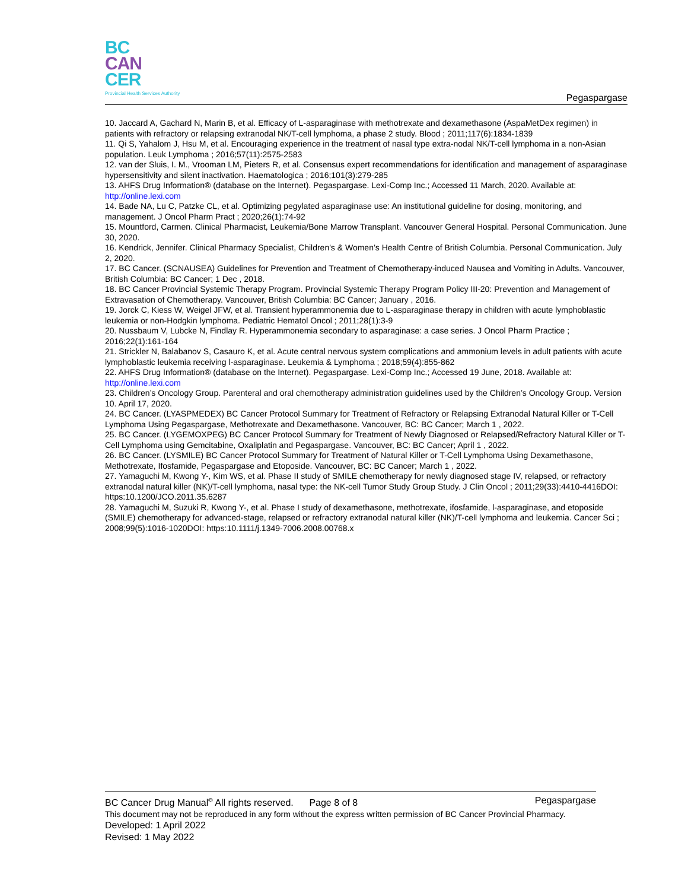BC
CAN
CER
Provincial Health Services Authority
Pegaspargase
10. Jaccard A, Gachard N, Marin B, et al. Efficacy of L-asparaginase with methotrexate and dexamethasone (AspaMetDex regimen) in patients with refractory or relapsing extranodal NK/T-cell lymphoma, a phase 2 study. Blood ; 2011;117(6):1834-1839
11. Qi S, Yahalom J, Hsu M, et al. Encouraging experience in the treatment of nasal type extra-nodal NK/T-cell lymphoma in a non-Asian population. Leuk Lymphoma ; 2016;57(11):2575-2583
12. van der Sluis, I. M., Vrooman LM, Pieters R, et al. Consensus expert recommendations for identification and management of asparaginase hypersensitivity and silent inactivation. Haematologica ; 2016;101(3):279-285
13. AHFS Drug Information® (database on the Internet). Pegaspargase. Lexi-Comp Inc.; Accessed 11 March, 2020. Available at: http://online.lexi.com
14. Bade NA, Lu C, Patzke CL, et al. Optimizing pegylated asparaginase use: An institutional guideline for dosing, monitoring, and management. J Oncol Pharm Pract ; 2020;26(1):74-92
15. Mountford, Carmen. Clinical Pharmacist, Leukemia/Bone Marrow Transplant. Vancouver General Hospital. Personal Communication. June 30, 2020.
16. Kendrick, Jennifer. Clinical Pharmacy Specialist, Children's & Women’s Health Centre of British Columbia. Personal Communication. July 2, 2020.
17. BC Cancer. (SCNAUSEA) Guidelines for Prevention and Treatment of Chemotherapy-induced Nausea and Vomiting in Adults. Vancouver, British Columbia: BC Cancer; 1 Dec , 2018.
18. BC Cancer Provincial Systemic Therapy Program. Provincial Systemic Therapy Program Policy III-20: Prevention and Management of Extravasation of Chemotherapy. Vancouver, British Columbia: BC Cancer; January , 2016.
19. Jorck C, Kiess W, Weigel JFW, et al. Transient hyperammonemia due to L-asparaginase therapy in children with acute lymphoblastic leukemia or non-Hodgkin lymphoma. Pediatric Hematol Oncol ; 2011;28(1):3-9
20. Nussbaum V, Lubcke N, Findlay R. Hyperammonemia secondary to asparaginase: a case series. J Oncol Pharm Practice ; 2016;22(1):161-164
21. Strickler N, Balabanov S, Casauro K, et al. Acute central nervous system complications and ammonium levels in adult patients with acute lymphoblastic leukemia receiving l-asparaginase. Leukemia & Lymphoma ; 2018;59(4):855-862
22. AHFS Drug Information® (database on the Internet). Pegaspargase. Lexi-Comp Inc.; Accessed 19 June, 2018. Available at: http://online.lexi.com
23. Children’s Oncology Group. Parenteral and oral chemotherapy administration guidelines used by the Children’s Oncology Group. Version 10. April 17, 2020.
24. BC Cancer. (LYASPMEDEX) BC Cancer Protocol Summary for Treatment of Refractory or Relapsing Extranodal Natural Killer or T-Cell Lymphoma Using Pegaspargase, Methotrexate and Dexamethasone. Vancouver, BC: BC Cancer; March 1 , 2022.
25. BC Cancer. (LYGEMOXPEG) BC Cancer Protocol Summary for Treatment of Newly Diagnosed or Relapsed/Refractory Natural Killer or T-Cell Lymphoma using Gemcitabine, Oxaliplatin and Pegaspargase. Vancouver, BC: BC Cancer; April 1 , 2022.
26. BC Cancer. (LYSMILE) BC Cancer Protocol Summary for Treatment of Natural Killer or T-Cell Lymphoma Using Dexamethasone, Methotrexate, Ifosfamide, Pegaspargase and Etoposide. Vancouver, BC: BC Cancer; March 1 , 2022.
27. Yamaguchi M, Kwong Y-, Kim WS, et al. Phase II study of SMILE chemotherapy for newly diagnosed stage IV, relapsed, or refractory extranodal natural killer (NK)/T-cell lymphoma, nasal type: the NK-cell Tumor Study Group Study. J Clin Oncol ; 2011;29(33):4410-4416DOI: https:10.1200/JCO.2011.35.6287
28. Yamaguchi M, Suzuki R, Kwong Y-, et al. Phase I study of dexamethasone, methotrexate, ifosfamide, l-asparaginase, and etoposide (SMILE) chemotherapy for advanced-stage, relapsed or refractory extranodal natural killer (NK)/T-cell lymphoma and leukemia. Cancer Sci ; 2008;99(5):1016-1020DOI: https:10.1111/j.1349-7006.2008.00768.x
BC Cancer Drug Manual<sup>©</sup> All rights reserved. Page 8 of 8 Pegaspargase
This document may not be reproduced in any form without the express written permission of BC Cancer Provincial Pharmacy.
Developed: 1 April 2022
Revised: 1 May 2022